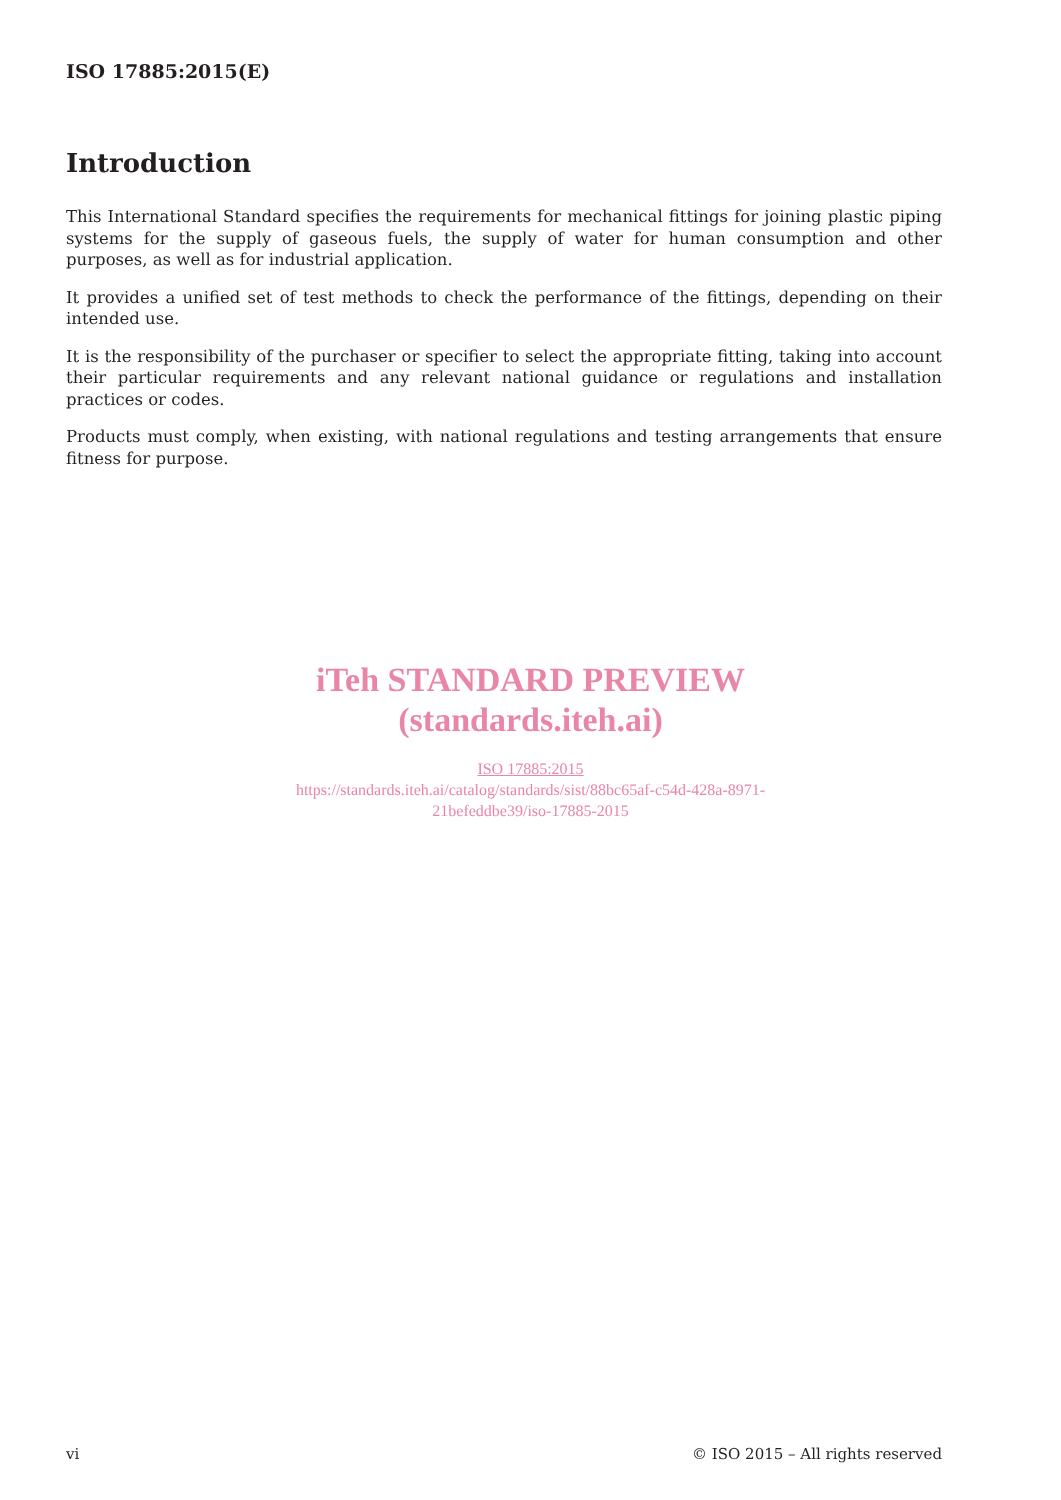ISO 17885:2015(E)
Introduction
This International Standard specifies the requirements for mechanical fittings for joining plastic piping systems for the supply of gaseous fuels, the supply of water for human consumption and other purposes, as well as for industrial application.
It provides a unified set of test methods to check the performance of the fittings, depending on their intended use.
It is the responsibility of the purchaser or specifier to select the appropriate fitting, taking into account their particular requirements and any relevant national guidance or regulations and installation practices or codes.
Products must comply, when existing, with national regulations and testing arrangements that ensure fitness for purpose.
iTeh STANDARD PREVIEW
(standards.iteh.ai)
ISO 17885:2015
https://standards.iteh.ai/catalog/standards/sist/88bc65af-c54d-428a-8971-
21befeddbe39/iso-17885-2015
vi © ISO 2015 – All rights reserved